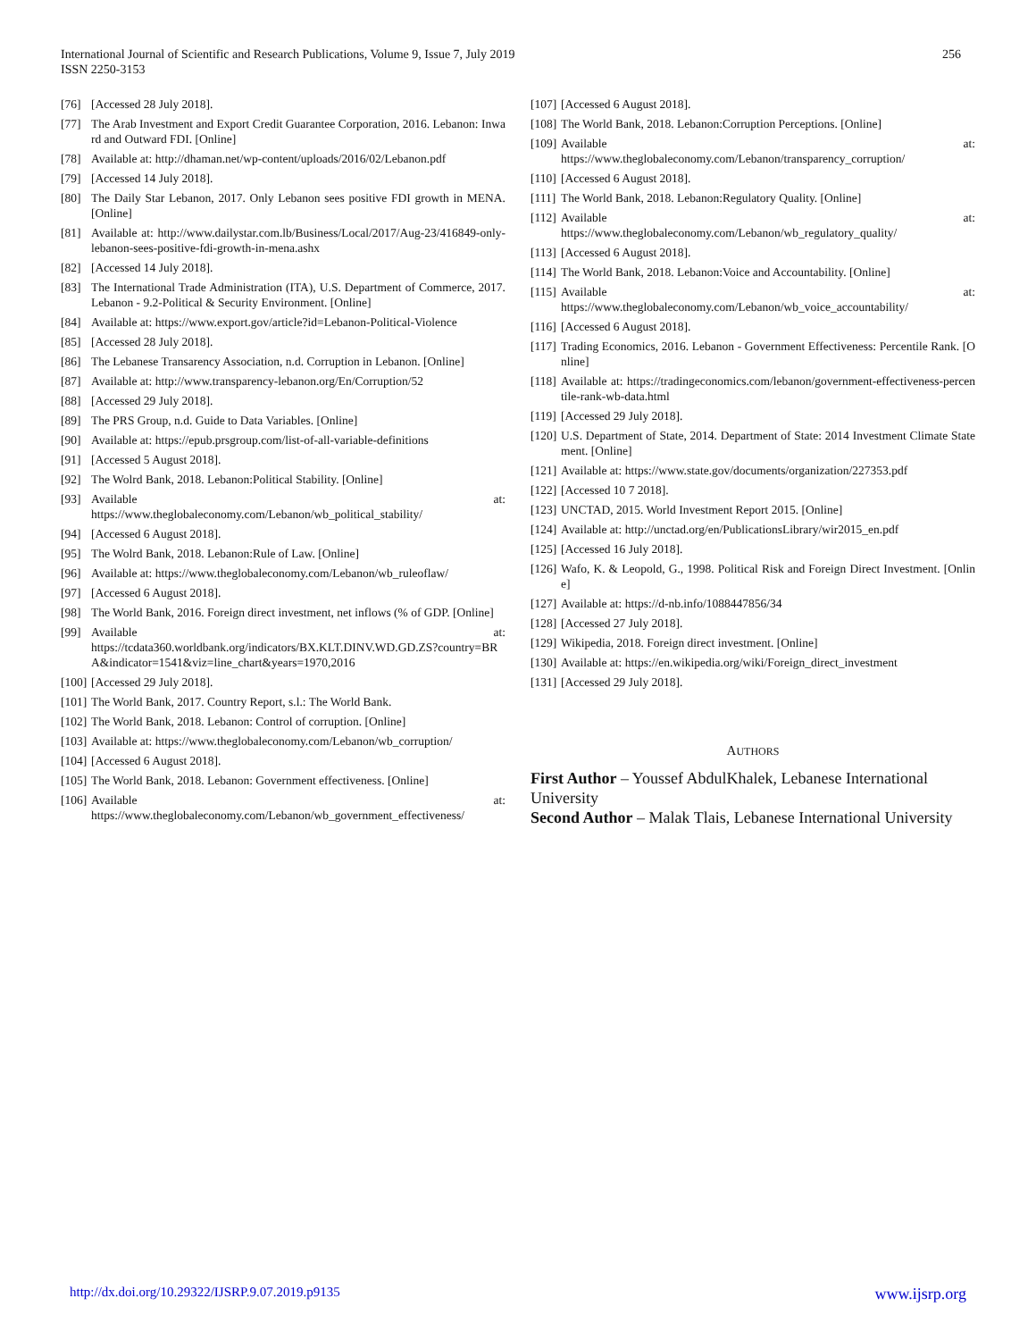International Journal of Scientific and Research Publications, Volume 9, Issue 7, July 2019
ISSN 2250-3153
256
[76] [Accessed 28 July 2018].
[77] The Arab Investment and Export Credit Guarantee Corporation, 2016. Lebanon: Inward and Outward FDI. [Online]
[78] Available at: http://dhaman.net/wp-content/uploads/2016/02/Lebanon.pdf
[79] [Accessed 14 July 2018].
[80] The Daily Star Lebanon, 2017. Only Lebanon sees positive FDI growth in MENA. [Online]
[81] Available at: http://www.dailystar.com.lb/Business/Local/2017/Aug-23/416849-only-lebanon-sees-positive-fdi-growth-in-mena.ashx
[82] [Accessed 14 July 2018].
[83] The International Trade Administration (ITA), U.S. Department of Commerce, 2017. Lebanon - 9.2-Political & Security Environment. [Online]
[84] Available at: https://www.export.gov/article?id=Lebanon-Political-Violence
[85] [Accessed 28 July 2018].
[86] The Lebanese Transarency Association, n.d. Corruption in Lebanon. [Online]
[87] Available at: http://www.transparency-lebanon.org/En/Corruption/52
[88] [Accessed 29 July 2018].
[89] The PRS Group, n.d. Guide to Data Variables. [Online]
[90] Available at: https://epub.prsgroup.com/list-of-all-variable-definitions
[91] [Accessed 5 August 2018].
[92] The Wolrd Bank, 2018. Lebanon:Political Stability. [Online]
[93] Available at:
https://www.theglobaleconomy.com/Lebanon/wb_political_stability/
[94] [Accessed 6 August 2018].
[95] The Wolrd Bank, 2018. Lebanon:Rule of Law. [Online]
[96] Available at: https://www.theglobaleconomy.com/Lebanon/wb_ruleoflaw/
[97] [Accessed 6 August 2018].
[98] The World Bank, 2016. Foreign direct investment, net inflows (% of GDP. [Online]
[99] Available at:
https://tcdata360.worldbank.org/indicators/BX.KLT.DINV.WD.GD.ZS?country=BRA&indicator=1541&viz=line_chart&years=1970,2016
[100] [Accessed 29 July 2018].
[101] The World Bank, 2017. Country Report, s.l.: The World Bank.
[102] The World Bank, 2018. Lebanon: Control of corruption. [Online]
[103] Available at: https://www.theglobaleconomy.com/Lebanon/wb_corruption/
[104] [Accessed 6 August 2018].
[105] The World Bank, 2018. Lebanon: Government effectiveness. [Online]
[106] Available at:
https://www.theglobaleconomy.com/Lebanon/wb_government_effectiveness/
[107] [Accessed 6 August 2018].
[108] The World Bank, 2018. Lebanon:Corruption Perceptions. [Online]
[109] Available at:
https://www.theglobaleconomy.com/Lebanon/transparency_corruption/
[110] [Accessed 6 August 2018].
[111] The World Bank, 2018. Lebanon:Regulatory Quality. [Online]
[112] Available at:
https://www.theglobaleconomy.com/Lebanon/wb_regulatory_quality/
[113] [Accessed 6 August 2018].
[114] The World Bank, 2018. Lebanon:Voice and Accountability. [Online]
[115] Available at:
https://www.theglobaleconomy.com/Lebanon/wb_voice_accountability/
[116] [Accessed 6 August 2018].
[117] Trading Economics, 2016. Lebanon - Government Effectiveness: Percentile Rank. [Online]
[118] Available at: https://tradingeconomics.com/lebanon/government-effectiveness-percentile-rank-wb-data.html
[119] [Accessed 29 July 2018].
[120] U.S. Department of State, 2014. Department of State: 2014 Investment Climate Statement. [Online]
[121] Available at: https://www.state.gov/documents/organization/227353.pdf
[122] [Accessed 10 7 2018].
[123] UNCTAD, 2015. World Investment Report 2015. [Online]
[124] Available at: http://unctad.org/en/PublicationsLibrary/wir2015_en.pdf
[125] [Accessed 16 July 2018].
[126] Wafo, K. & Leopold, G., 1998. Political Risk and Foreign Direct Investment. [Online]
[127] Available at: https://d-nb.info/1088447856/34
[128] [Accessed 27 July 2018].
[129] Wikipedia, 2018. Foreign direct investment. [Online]
[130] Available at: https://en.wikipedia.org/wiki/Foreign_direct_investment
[131] [Accessed 29 July 2018].
AUTHORS
First Author – Youssef AbdulKhalek, Lebanese International University
Second Author – Malak Tlais, Lebanese International University
http://dx.doi.org/10.29322/IJSRP.9.07.2019.p9135 www.ijsrp.org